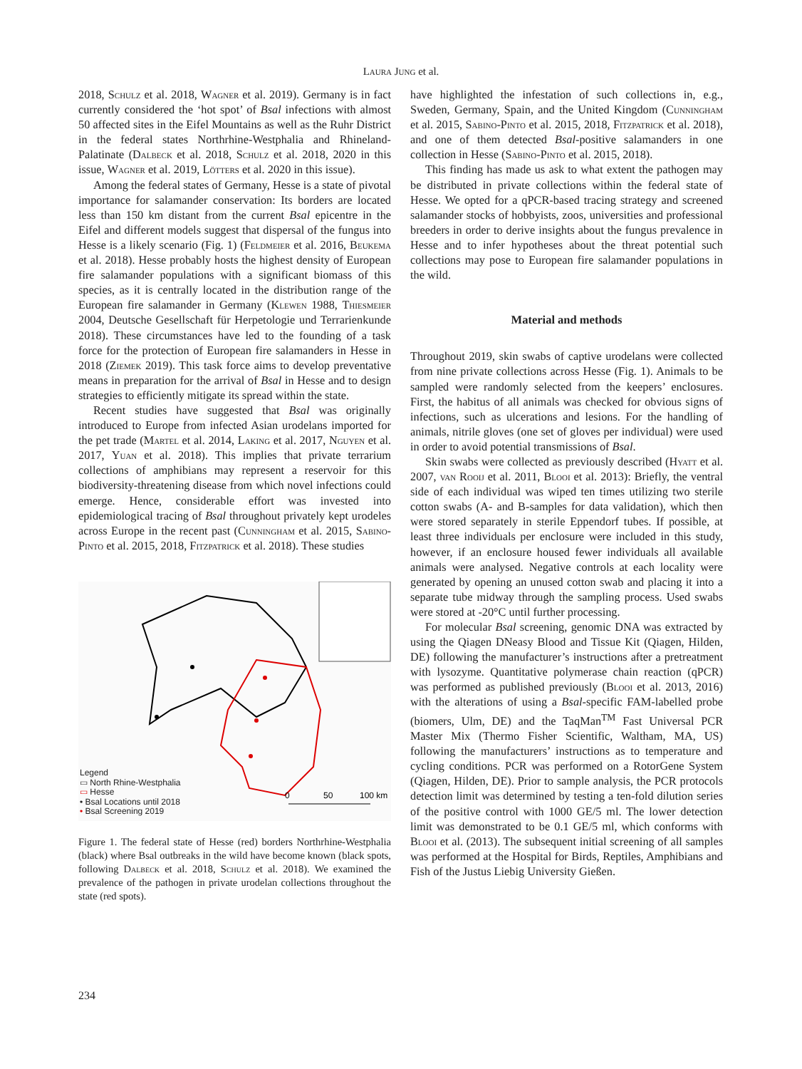Laura Jung et al.
2018, Schulz et al. 2018, Wagner et al. 2019). Germany is in fact currently considered the ‘hot spot’ of Bsal infections with almost 50 affected sites in the Eifel Mountains as well as the Ruhr District in the federal states Northrhine-Westphalia and Rhineland-Palatinate (Dalbeck et al. 2018, Schulz et al. 2018, 2020 in this issue, Wagner et al. 2019, Lötters et al. 2020 in this issue).
Among the federal states of Germany, Hesse is a state of pivotal importance for salamander conservation: Its borders are located less than 150 km distant from the current Bsal epicentre in the Eifel and different models suggest that dispersal of the fungus into Hesse is a likely scenario (Fig. 1) (Feldmeier et al. 2016, Beukema et al. 2018). Hesse probably hosts the highest density of European fire salamander populations with a significant biomass of this species, as it is centrally located in the distribution range of the European fire salamander in Germany (Klewen 1988, Thiesmeier 2004, Deutsche Gesellschaft für Herpetologie und Terrarienkunde 2018). These circumstances have led to the founding of a task force for the protection of European fire salamanders in Hesse in 2018 (Ziemek 2019). This task force aims to develop preventative means in preparation for the arrival of Bsal in Hesse and to design strategies to efficiently mitigate its spread within the state.
Recent studies have suggested that Bsal was originally introduced to Europe from infected Asian urodelans imported for the pet trade (Martel et al. 2014, Laking et al. 2017, Nguyen et al. 2017, Yuan et al. 2018). This implies that private terrarium collections of amphibians may represent a reservoir for this biodiversity-threatening disease from which novel infections could emerge. Hence, considerable effort was invested into epidemiological tracing of Bsal throughout privately kept urodeles across Europe in the recent past (Cunningham et al. 2015, Sabino-Pinto et al. 2015, 2018, Fitzpatrick et al. 2018). These studies
0
50
100 km
Legend
▭ North Rhine-Westphalia
▭ Hesse
• Bsal Locations until 2018
• Bsal Screening 2019
Figure 1. The federal state of Hesse (red) borders Northrhine-Westphalia (black) where Bsal outbreaks in the wild have become known (black spots, following Dalbeck et al. 2018, Schulz et al. 2018). We examined the prevalence of the pathogen in private urodelan collections throughout the state (red spots).
have highlighted the infestation of such collections in, e.g., Sweden, Germany, Spain, and the United Kingdom (Cunningham et al. 2015, Sabino-Pinto et al. 2015, 2018, Fitzpatrick et al. 2018), and one of them detected Bsal-positive salamanders in one collection in Hesse (Sabino-Pinto et al. 2015, 2018).
This finding has made us ask to what extent the pathogen may be distributed in private collections within the federal state of Hesse. We opted for a qPCR-based tracing strategy and screened salamander stocks of hobbyists, zoos, universities and professional breeders in order to derive insights about the fungus prevalence in Hesse and to infer hypotheses about the threat potential such collections may pose to European fire salamander populations in the wild.
Material and methods
Throughout 2019, skin swabs of captive urodelans were collected from nine private collections across Hesse (Fig. 1). Animals to be sampled were randomly selected from the keepers’ enclosures. First, the habitus of all animals was checked for obvious signs of infections, such as ulcerations and lesions. For the handling of animals, nitrile gloves (one set of gloves per individual) were used in order to avoid potential transmissions of Bsal.
Skin swabs were collected as previously described (Hyatt et al. 2007, van Rooij et al. 2011, Blooi et al. 2013): Briefly, the ventral side of each individual was wiped ten times utilizing two sterile cotton swabs (A- and B-samples for data validation), which then were stored separately in sterile Eppendorf tubes. If possible, at least three individuals per enclosure were included in this study, however, if an enclosure housed fewer individuals all available animals were analysed. Negative controls at each locality were generated by opening an unused cotton swab and placing it into a separate tube midway through the sampling process. Used swabs were stored at -20°C until further processing.
For molecular Bsal screening, genomic DNA was extracted by using the Qiagen DNeasy Blood and Tissue Kit (Qiagen, Hilden, DE) following the manufacturer’s instructions after a pretreatment with lysozyme. Quantitative polymerase chain reaction (qPCR) was performed as published previously (Blooi et al. 2013, 2016) with the alterations of using a Bsal-specific FAM-labelled probe (biomers, Ulm, DE) and the TaqMan<sup>TM</sup> Fast Universal PCR Master Mix (Thermo Fisher Scientific, Waltham, MA, US) following the manufacturers’ instructions as to temperature and cycling conditions. PCR was performed on a RotorGene System (Qiagen, Hilden, DE). Prior to sample analysis, the PCR protocols detection limit was determined by testing a ten-fold dilution series of the positive control with 1000 GE/5 ml. The lower detection limit was demonstrated to be 0.1 GE/5 ml, which conforms with Blooi et al. (2013). The subsequent initial screening of all samples was performed at the Hospital for Birds, Reptiles, Amphibians and Fish of the Justus Liebig University Gießen.
234